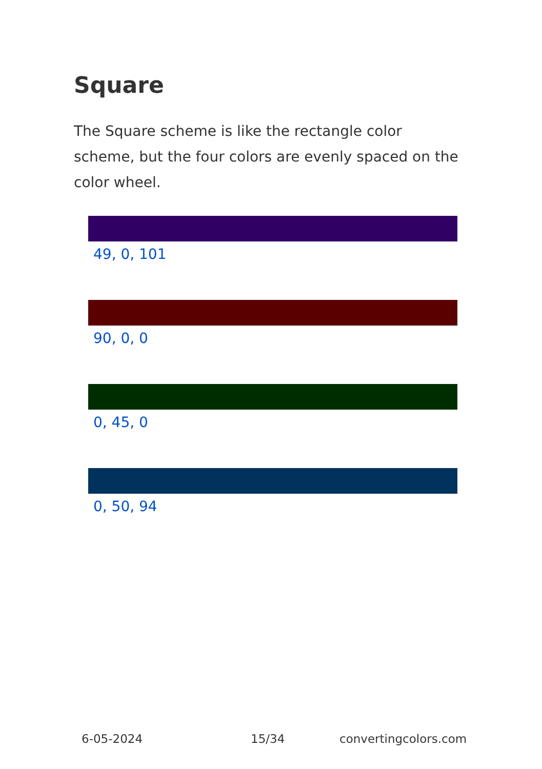Square
The Square scheme is like the rectangle color scheme, but the four colors are evenly spaced on the color wheel.
49, 0, 101
90, 0, 0
0, 45, 0
0, 50, 94
6-05-2024 15/34 convertingcolors.com